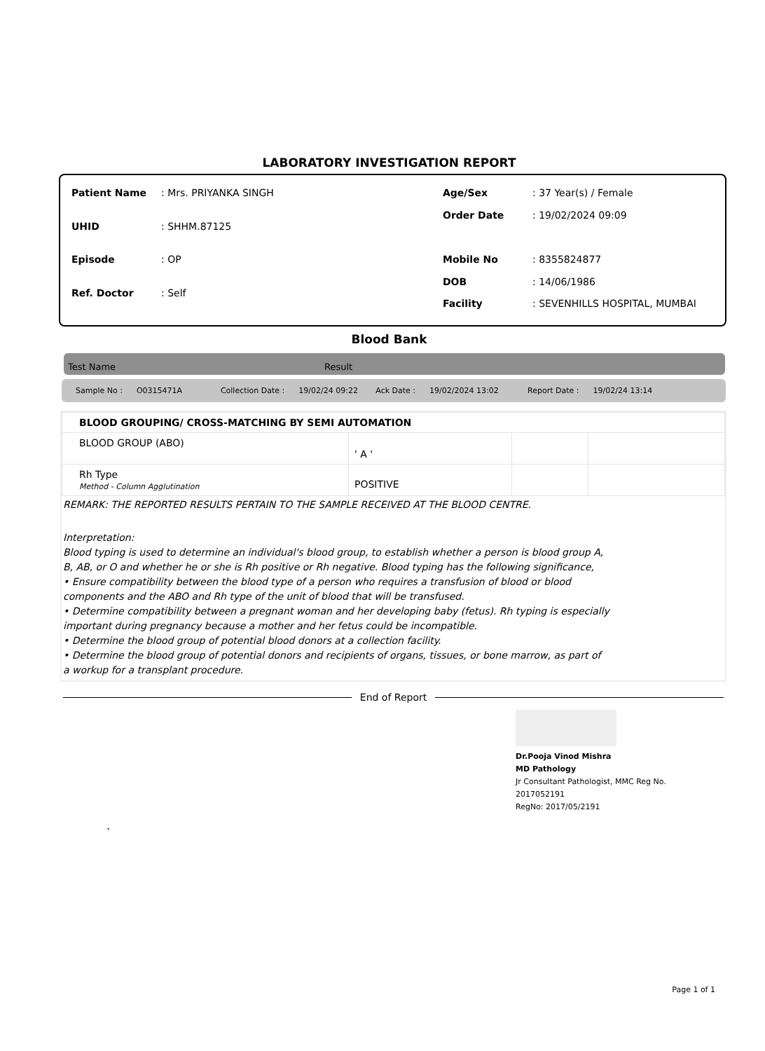LABORATORY INVESTIGATION REPORT
| Patient Name | : Mrs. PRIYANKA SINGH |
| UHID | : SHHM.87125 |
| Episode | : OP |
| Ref. Doctor | : Self |
| Age/Sex | : 37 Year(s) / Female |
| Order Date | : 19/02/2024 09:09 |
| Mobile No | : 8355824877 |
| DOB | : 14/06/1986 |
| Facility | : SEVENHILLS HOSPITAL, MUMBAI |
Blood Bank
Test Name Result
Sample No : O0315471A Collection Date : 19/02/24 09:22 Ack Date : 19/02/2024 13:02 Report Date : 19/02/24 13:14
| BLOOD GROUPING/ CROSS-MATCHING BY SEMI AUTOMATION | | | |
| BLOOD GROUP (ABO) | ' A ' | | |
| Rh Type Method - Column Agglutination | POSITIVE | | |
REMARK: THE REPORTED RESULTS PERTAIN TO THE SAMPLE RECEIVED AT THE BLOOD CENTRE.
Interpretation:
Blood typing is used to determine an individual's blood group, to establish whether a person is blood group A, B, AB, or O and whether he or she is Rh positive or Rh negative. Blood typing has the following significance,
• Ensure compatibility between the blood type of a person who requires a transfusion of blood or blood components and the ABO and Rh type of the unit of blood that will be transfused.
• Determine compatibility between a pregnant woman and her developing baby (fetus). Rh typing is especially important during pregnancy because a mother and her fetus could be incompatible.
• Determine the blood group of potential blood donors at a collection facility.
• Determine the blood group of potential donors and recipients of organs, tissues, or bone marrow, as part of a workup for a transplant procedure.
End of Report
Dr.Pooja Vinod Mishra
MD Pathology
Jr Consultant Pathologist, MMC Reg No.
2017052191
RegNo: 2017/05/2191
.
Page 1 of 1